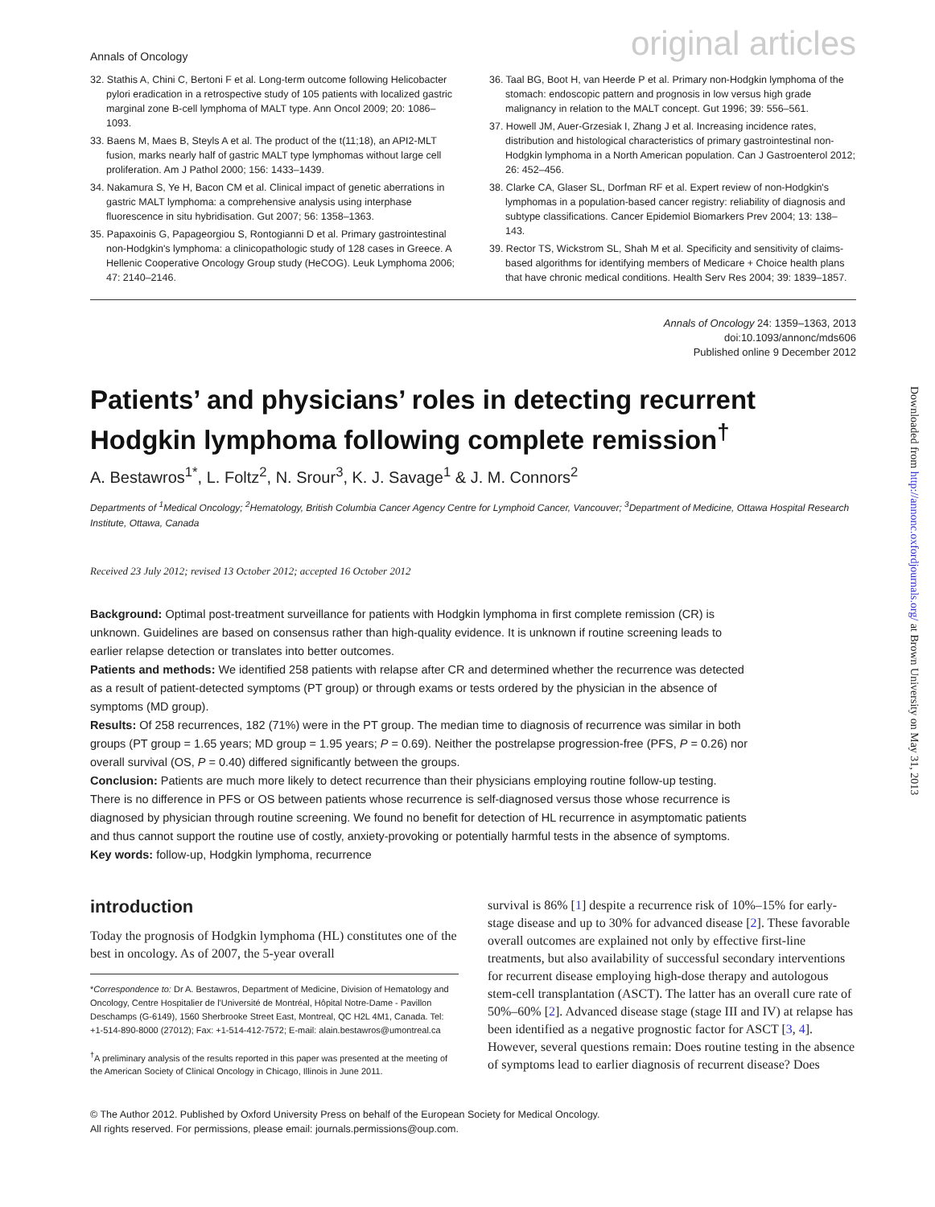Annals of Oncology original articles
32. Stathis A, Chini C, Bertoni F et al. Long-term outcome following Helicobacter pylori eradication in a retrospective study of 105 patients with localized gastric marginal zone B-cell lymphoma of MALT type. Ann Oncol 2009; 20: 1086–1093.
33. Baens M, Maes B, Steyls A et al. The product of the t(11;18), an API2-MLT fusion, marks nearly half of gastric MALT type lymphomas without large cell proliferation. Am J Pathol 2000; 156: 1433–1439.
34. Nakamura S, Ye H, Bacon CM et al. Clinical impact of genetic aberrations in gastric MALT lymphoma: a comprehensive analysis using interphase fluorescence in situ hybridisation. Gut 2007; 56: 1358–1363.
35. Papaxoinis G, Papageorgiou S, Rontogianni D et al. Primary gastrointestinal non-Hodgkin's lymphoma: a clinicopathologic study of 128 cases in Greece. A Hellenic Cooperative Oncology Group study (HeCOG). Leuk Lymphoma 2006; 47: 2140–2146.
36. Taal BG, Boot H, van Heerde P et al. Primary non-Hodgkin lymphoma of the stomach: endoscopic pattern and prognosis in low versus high grade malignancy in relation to the MALT concept. Gut 1996; 39: 556–561.
37. Howell JM, Auer-Grzesiak I, Zhang J et al. Increasing incidence rates, distribution and histological characteristics of primary gastrointestinal non-Hodgkin lymphoma in a North American population. Can J Gastroenterol 2012; 26: 452–456.
38. Clarke CA, Glaser SL, Dorfman RF et al. Expert review of non-Hodgkin's lymphomas in a population-based cancer registry: reliability of diagnosis and subtype classifications. Cancer Epidemiol Biomarkers Prev 2004; 13: 138–143.
39. Rector TS, Wickstrom SL, Shah M et al. Specificity and sensitivity of claims-based algorithms for identifying members of Medicare + Choice health plans that have chronic medical conditions. Health Serv Res 2004; 39: 1839–1857.
Annals of Oncology 24: 1359–1363, 2013
doi:10.1093/annonc/mds606
Published online 9 December 2012
Patients’ and physicians’ roles in detecting recurrent Hodgkin lymphoma following complete remission<sup>†</sup>
A. Bestawros<sup>1*</sup>, L. Foltz<sup>2</sup>, N. Srour<sup>3</sup>, K. J. Savage<sup>1</sup> & J. M. Connors<sup>2</sup>
Departments of <sup>1</sup>Medical Oncology; <sup>2</sup>Hematology, British Columbia Cancer Agency Centre for Lymphoid Cancer, Vancouver; <sup>3</sup>Department of Medicine, Ottawa Hospital Research Institute, Ottawa, Canada
Received 23 July 2012; revised 13 October 2012; accepted 16 October 2012
Background: Optimal post-treatment surveillance for patients with Hodgkin lymphoma in first complete remission (CR) is unknown. Guidelines are based on consensus rather than high-quality evidence. It is unknown if routine screening leads to earlier relapse detection or translates into better outcomes.
Patients and methods: We identified 258 patients with relapse after CR and determined whether the recurrence was detected as a result of patient-detected symptoms (PT group) or through exams or tests ordered by the physician in the absence of symptoms (MD group).
Results: Of 258 recurrences, 182 (71%) were in the PT group. The median time to diagnosis of recurrence was similar in both groups (PT group = 1.65 years; MD group = 1.95 years; P = 0.69). Neither the postrelapse progression-free (PFS, P = 0.26) nor overall survival (OS, P = 0.40) differed significantly between the groups.
Conclusion: Patients are much more likely to detect recurrence than their physicians employing routine follow-up testing. There is no difference in PFS or OS between patients whose recurrence is self-diagnosed versus those whose recurrence is diagnosed by physician through routine screening. We found no benefit for detection of HL recurrence in asymptomatic patients and thus cannot support the routine use of costly, anxiety-provoking or potentially harmful tests in the absence of symptoms.
Key words: follow-up, Hodgkin lymphoma, recurrence
introduction
Today the prognosis of Hodgkin lymphoma (HL) constitutes one of the best in oncology. As of 2007, the 5-year overall
*Correspondence to: Dr A. Bestawros, Department of Medicine, Division of Hematology and Oncology, Centre Hospitalier de l'Université de Montréal, Hôpital Notre-Dame - Pavillon Deschamps (G-6149), 1560 Sherbrooke Street East, Montreal, QC H2L 4M1, Canada. Tel: +1-514-890-8000 (27012); Fax: +1-514-412-7572; E-mail: alain.bestawros@umontreal.ca
<sup>†</sup> A preliminary analysis of the results reported in this paper was presented at the meeting of the American Society of Clinical Oncology in Chicago, Illinois in June 2011.
survival is 86% [1] despite a recurrence risk of 10%–15% for early-stage disease and up to 30% for advanced disease [2]. These favorable overall outcomes are explained not only by effective first-line treatments, but also availability of successful secondary interventions for recurrent disease employing high-dose therapy and autologous stem-cell transplantation (ASCT). The latter has an overall cure rate of 50%–60% [2]. Advanced disease stage (stage III and IV) at relapse has been identified as a negative prognostic factor for ASCT [3, 4]. However, several questions remain: Does routine testing in the absence of symptoms lead to earlier diagnosis of recurrent disease? Does
© The Author 2012. Published by Oxford University Press on behalf of the European Society for Medical Oncology.
All rights reserved. For permissions, please email: journals.permissions@oup.com.
Downloaded from http://annonc.oxfordjournals.org/ at Brown University on May 31, 2013